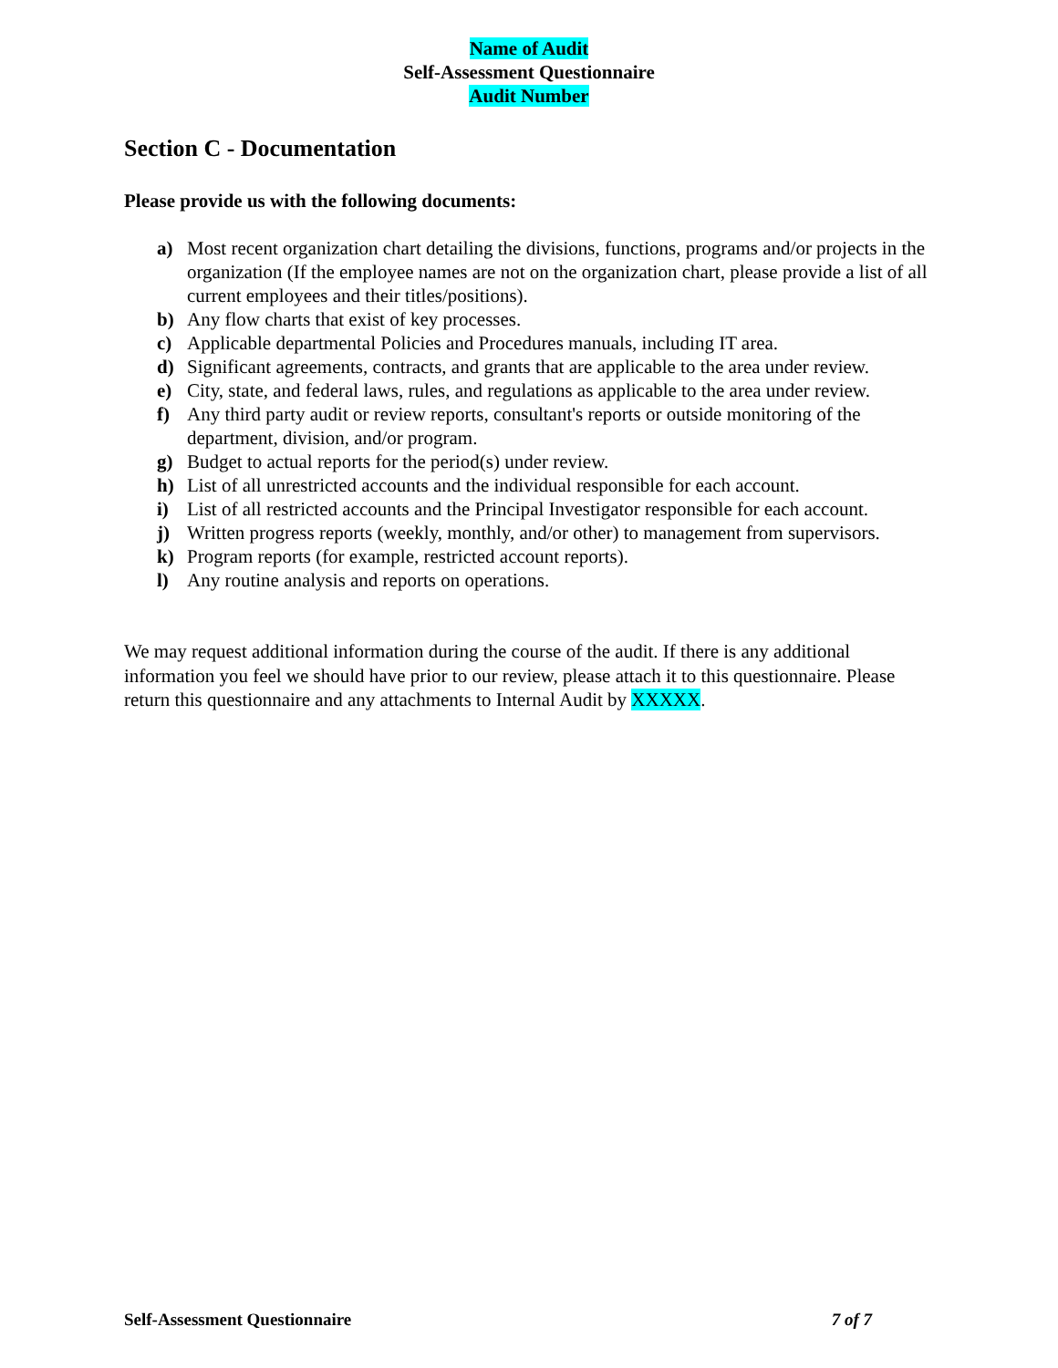Name of Audit
Self-Assessment Questionnaire
Audit Number
Section C - Documentation
Please provide us with the following documents:
a) Most recent organization chart detailing the divisions, functions, programs and/or projects in the organization (If the employee names are not on the organization chart, please provide a list of all current employees and their titles/positions).
b) Any flow charts that exist of key processes.
c) Applicable departmental Policies and Procedures manuals, including IT area.
d) Significant agreements, contracts, and grants that are applicable to the area under review.
e) City, state, and federal laws, rules, and regulations as applicable to the area under review.
f) Any third party audit or review reports, consultant's reports or outside monitoring of the department, division, and/or program.
g) Budget to actual reports for the period(s) under review.
h) List of all unrestricted accounts and the individual responsible for each account.
i) List of all restricted accounts and the Principal Investigator responsible for each account.
j) Written progress reports (weekly, monthly, and/or other) to management from supervisors.
k) Program reports (for example, restricted account reports).
l) Any routine analysis and reports on operations.
We may request additional information during the course of the audit. If there is any additional information you feel we should have prior to our review, please attach it to this questionnaire. Please return this questionnaire and any attachments to Internal Audit by XXXXX.
Self-Assessment Questionnaire 7 of 7